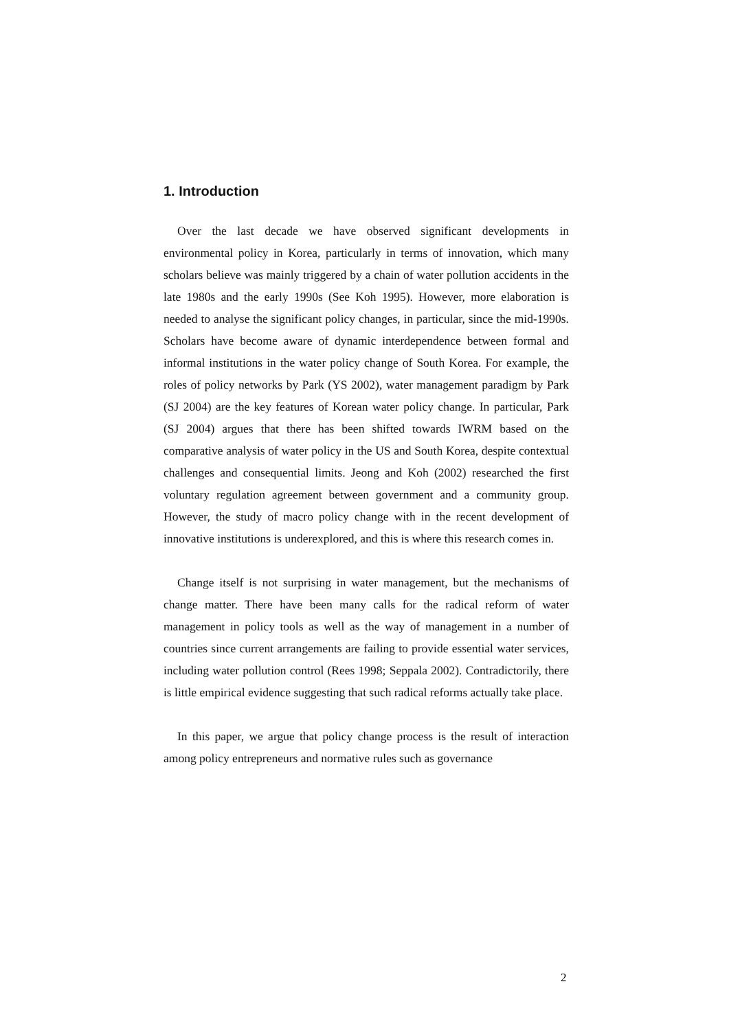1. Introduction
Over the last decade we have observed significant developments in environmental policy in Korea, particularly in terms of innovation, which many scholars believe was mainly triggered by a chain of water pollution accidents in the late 1980s and the early 1990s (See Koh 1995). However, more elaboration is needed to analyse the significant policy changes, in particular, since the mid-1990s. Scholars have become aware of dynamic interdependence between formal and informal institutions in the water policy change of South Korea. For example, the roles of policy networks by Park (YS 2002), water management paradigm by Park (SJ 2004) are the key features of Korean water policy change. In particular, Park (SJ 2004) argues that there has been shifted towards IWRM based on the comparative analysis of water policy in the US and South Korea, despite contextual challenges and consequential limits. Jeong and Koh (2002) researched the first voluntary regulation agreement between government and a community group. However, the study of macro policy change with in the recent development of innovative institutions is underexplored, and this is where this research comes in.
Change itself is not surprising in water management, but the mechanisms of change matter. There have been many calls for the radical reform of water management in policy tools as well as the way of management in a number of countries since current arrangements are failing to provide essential water services, including water pollution control (Rees 1998; Seppala 2002). Contradictorily, there is little empirical evidence suggesting that such radical reforms actually take place.
In this paper, we argue that policy change process is the result of interaction among policy entrepreneurs and normative rules such as governance
2